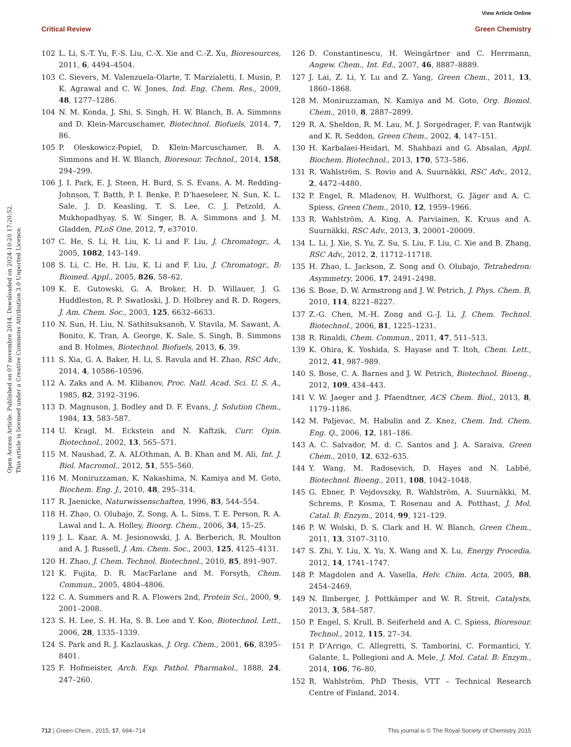View Article Online
Critical Review Green Chemistry
Open Access Article. Published on 07 novembre 2014. Downloaded on 2024-10-20 17:20:52.
This article is licensed under a Creative Commons Attribution 3.0 Unported Licence.
102 L. Li, S.-T. Yu, F.-S. Liu, C.-X. Xie and C.-Z. Xu, Bioresources, 2011, 6, 4494–4504.
103 C. Sievers, M. Valenzuela-Olarte, T. Marzialetti, I. Musin, P. K. Agrawal and C. W. Jones, Ind. Eng. Chem. Res., 2009, 48, 1277–1286.
104 N. M. Konda, J. Shi, S. Singh, H. W. Blanch, B. A. Simmons and D. Klein-Marcuschamer, Biotechnol. Biofuels, 2014, 7, 86.
105 P. Oleskowicz-Popiel, D. Klein-Marcuschamer, B. A. Simmons and H. W. Blanch, Bioresour. Technol., 2014, 158, 294–299.
106 J. I. Park, E. J. Steen, H. Burd, S. S. Evans, A. M. Redding-Johnson, T. Batth, P. I. Benke, P. D’haeseleer, N. Sun, K. L. Sale, J. D. Keasling, T. S. Lee, C. J. Petzold, A. Mukhopadhyay, S. W. Singer, B. A. Simmons and J. M. Gladden, PLoS One, 2012, 7, e37010.
107 C. He, S. Li, H. Liu, K. Li and F. Liu, J. Chromatogr., A, 2005, 1082, 143–149.
108 S. Li, C. He, H. Liu, K. Li and F. Liu, J. Chromatogr., B: Biomed. Appl., 2005, 826, 58–62.
109 K. E. Gutowski, G. A. Broker, H. D. Willauer, J. G. Huddleston, R. P. Swatloski, J. D. Holbrey and R. D. Rogers, J. Am. Chem. Soc., 2003, 125, 6632–6633.
110 N. Sun, H. Liu, N. Sathitsuksanoh, V. Stavila, M. Sawant, A. Bonito, K. Tran, A. George, K. Sale, S. Singh, B. Simmons and B. Holmes, Biotechnol. Biofuels, 2013, 6, 39.
111 S. Xia, G. A. Baker, H. Li, S. Ravula and H. Zhao, RSC Adv., 2014, 4, 10586–10596.
112 A. Zaks and A. M. Klibanov, Proc. Natl. Acad. Sci. U. S. A., 1985, 82, 3192–3196.
113 D. Magnuson, J. Bodley and D. F. Evans, J. Solution Chem., 1984, 13, 583–587.
114 U. Kragl, M. Eckstein and N. Kaftzik, Curr. Opin. Biotechnol., 2002, 13, 565–571.
115 M. Naushad, Z. A. ALOthman, A. B. Khan and M. Ali, Int. J. Biol. Macromol., 2012, 51, 555–560.
116 M. Moniruzzaman, K. Nakashima, N. Kamiya and M. Goto, Biochem. Eng. J., 2010, 48, 295–314.
117 R. Jaenicke, Naturwissenschaften, 1996, 83, 544–554.
118 H. Zhao, O. Olubajo, Z. Song, A. L. Sims, T. E. Person, R. A. Lawal and L. A. Holley, Bioorg. Chem., 2006, 34, 15–25.
119 J. L. Kaar, A. M. Jesionowski, J. A. Berberich, R. Moulton and A. J. Russell, J. Am. Chem. Soc., 2003, 125, 4125–4131.
120 H. Zhao, J. Chem. Technol. Biotechnol., 2010, 85, 891–907.
121 K. Fujita, D. R. MacFarlane and M. Forsyth, Chem. Commun., 2005, 4804–4806.
122 C. A. Summers and R. A. Flowers 2nd, Protein Sci., 2000, 9, 2001–2008.
123 S. H. Lee, S. H. Ha, S. B. Lee and Y. Koo, Biotechnol. Lett., 2006, 28, 1335–1339.
124 S. Park and R. J. Kazlauskas, J. Org. Chem., 2001, 66, 8395–8401.
125 F. Hofmeister, Arch. Exp. Pathol. Pharmakol., 1888, 24, 247–260.
126 D. Constantinescu, H. Weingärtner and C. Herrmann, Angew. Chem., Int. Ed., 2007, 46, 8887–8889.
127 J. Lai, Z. Li, Y. Lu and Z. Yang, Green Chem., 2011, 13, 1860–1868.
128 M. Moniruzzaman, N. Kamiya and M. Goto, Org. Biomol. Chem., 2010, 8, 2887–2899.
129 R. A. Sheldon, R. M. Lau, M. J. Sorgedrager, F. van Rantwijk and K. R. Seddon, Green Chem., 2002, 4, 147–151.
130 H. Karbalaei-Heidari, M. Shahbazi and G. Absalan, Appl. Biochem. Biotechnol., 2013, 170, 573–586.
131 R. Wahlström, S. Rovio and A. Suurnäkki, RSC Adv., 2012, 2, 4472–4480.
132 P. Engel, R. Mladenov, H. Wulfhorst, G. Jäger and A. C. Spiess, Green Chem., 2010, 12, 1959–1966.
133 R. Wahlström, A. King, A. Parviainen, K. Kruus and A. Suurnäkki, RSC Adv., 2013, 3, 20001–20009.
134 L. Li, J. Xie, S. Yu, Z. Su, S. Liu, F. Liu, C. Xie and B. Zhang, RSC Adv., 2012, 2, 11712–11718.
135 H. Zhao, L. Jackson, Z. Song and O. Olubajo, Tetrahedron: Asymmetry, 2006, 17, 2491–2498.
136 S. Bose, D. W. Armstrong and J. W. Petrich, J. Phys. Chem. B, 2010, 114, 8221–8227.
137 Z.-G. Chen, M.-H. Zong and G.-J. Li, J. Chem. Technol. Biotechnol., 2006, 81, 1225–1231.
138 R. Rinaldi, Chem. Commun., 2011, 47, 511–513.
139 K. Ohira, K. Yoshida, S. Hayase and T. Itoh, Chem. Lett., 2012, 41, 987–989.
140 S. Bose, C. A. Barnes and J. W. Petrich, Biotechnol. Bioeng., 2012, 109, 434–443.
141 V. W. Jaeger and J. Pfaendtner, ACS Chem. Biol., 2013, 8, 1179–1186.
142 M. Paljevac, M. Habulin and Z. Knez, Chem. Ind. Chem. Eng. Q., 2006, 12, 181–186.
143 A. C. Salvador, M. d. C. Santos and J. A. Saraiva, Green Chem., 2010, 12, 632–635.
144 Y. Wang, M. Radosevich, D. Hayes and N. Labbé, Biotechnol. Bioeng., 2011, 108, 1042–1048.
145 G. Ebner, P. Vejdovszky, R. Wahlström, A. Suurnäkki, M. Schrems, P. Kosma, T. Rosenau and A. Potthast, J. Mol. Catal. B: Enzym., 2014, 99, 121–129.
146 P. W. Wolski, D. S. Clark and H. W. Blanch, Green Chem., 2011, 13, 3107–3110.
147 S. Zhi, Y. Liu, X. Yu, X. Wang and X. Lu, Energy Procedia, 2012, 14, 1741–1747.
148 P. Magdolen and A. Vasella, Helv. Chim. Acta, 2005, 88, 2454–2469.
149 N. Ilmberger, J. Pottkämper and W. R. Streit, Catalysts, 2013, 3, 584–587.
150 P. Engel, S. Krull, B. Seiferheld and A. C. Spiess, Bioresour. Technol., 2012, 115, 27–34.
151 P. D’Arrigo, C. Allegretti, S. Tamborini, C. Formantici, Y. Galante, L. Pollegioni and A. Mele, J. Mol. Catal. B: Enzym., 2014, 106, 76–80.
152 R. Wahlström, PhD Thesis, VTT – Technical Research Centre of Finland, 2014.
712 | Green Chem., 2015, 17, 694–714 This journal is © The Royal Society of Chemistry 2015